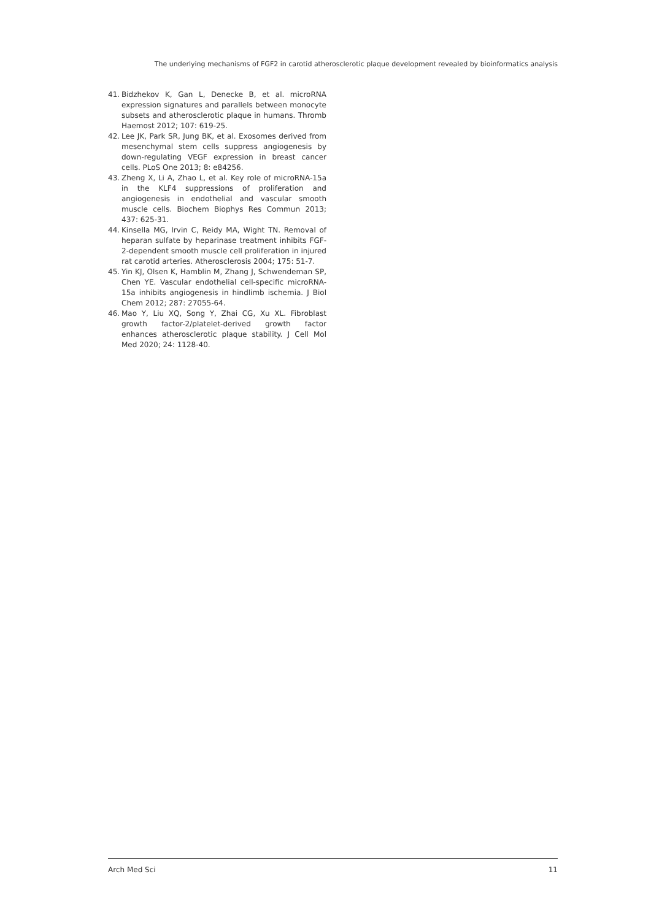The underlying mechanisms of FGF2 in carotid atherosclerotic plaque development revealed by bioinformatics analysis
41. Bidzhekov K, Gan L, Denecke B, et al. microRNA expression signatures and parallels between monocyte subsets and atherosclerotic plaque in humans. Thromb Haemost 2012; 107: 619-25.
42. Lee JK, Park SR, Jung BK, et al. Exosomes derived from mesenchymal stem cells suppress angiogenesis by down-regulating VEGF expression in breast cancer cells. PLoS One 2013; 8: e84256.
43. Zheng X, Li A, Zhao L, et al. Key role of microRNA-15a in the KLF4 suppressions of proliferation and angiogenesis in endothelial and vascular smooth muscle cells. Biochem Biophys Res Commun 2013; 437: 625-31.
44. Kinsella MG, Irvin C, Reidy MA, Wight TN. Removal of heparan sulfate by heparinase treatment inhibits FGF-2-dependent smooth muscle cell proliferation in injured rat carotid arteries. Atherosclerosis 2004; 175: 51-7.
45. Yin KJ, Olsen K, Hamblin M, Zhang J, Schwendeman SP, Chen YE. Vascular endothelial cell-specific microRNA-15a inhibits angiogenesis in hindlimb ischemia. J Biol Chem 2012; 287: 27055-64.
46. Mao Y, Liu XQ, Song Y, Zhai CG, Xu XL. Fibroblast growth factor-2/platelet-derived growth factor enhances atherosclerotic plaque stability. J Cell Mol Med 2020; 24: 1128-40.
Arch Med Sci 11